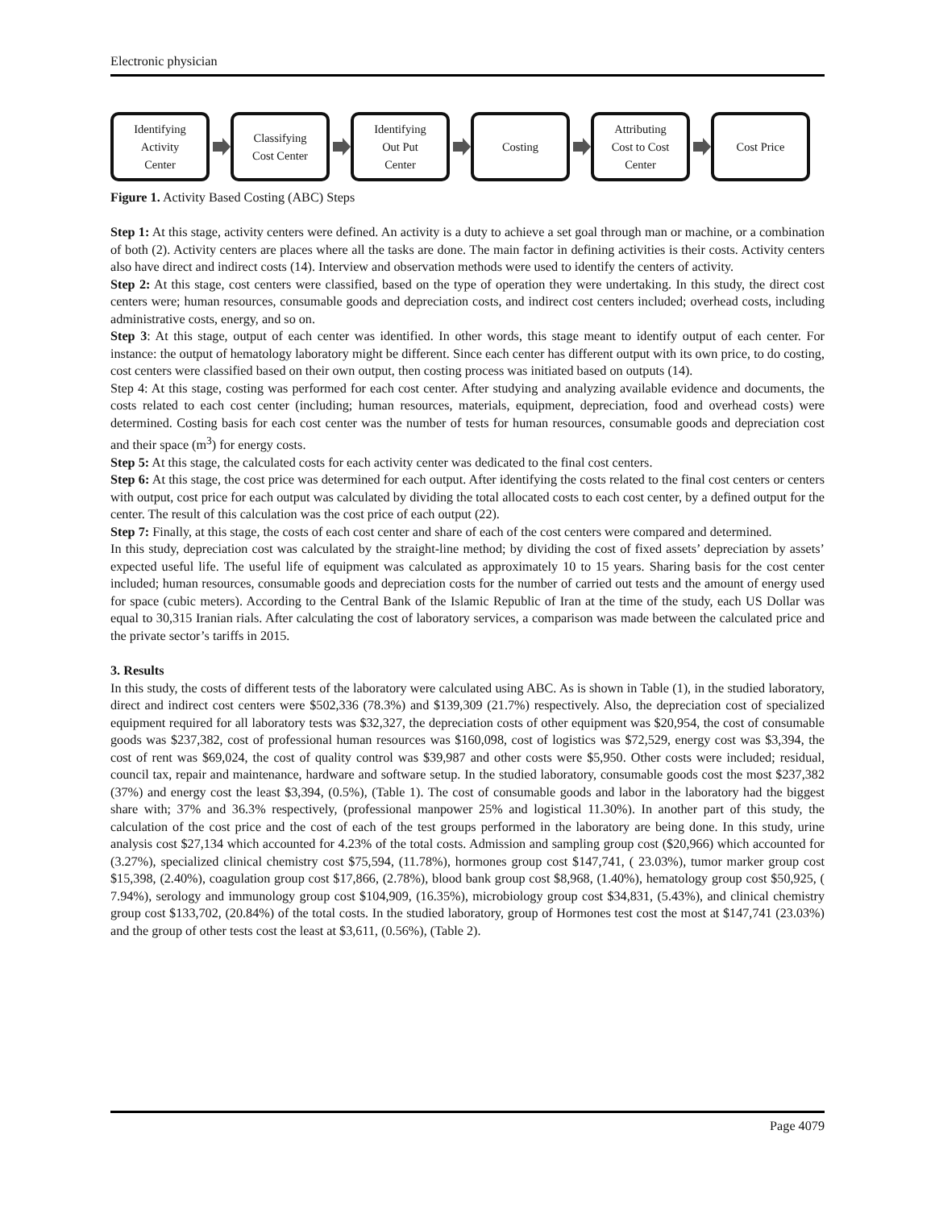Electronic physician
Identifying
Activity
Center
Classifying
Cost Center
Identifying
Out Put
Center
Costing
Attributing
Cost to Cost
Center
Cost Price
Figure 1. Activity Based Costing (ABC) Steps
Step 1: At this stage, activity centers were defined. An activity is a duty to achieve a set goal through man or machine, or a combination of both (2). Activity centers are places where all the tasks are done. The main factor in defining activities is their costs. Activity centers also have direct and indirect costs (14). Interview and observation methods were used to identify the centers of activity.
Step 2: At this stage, cost centers were classified, based on the type of operation they were undertaking. In this study, the direct cost centers were; human resources, consumable goods and depreciation costs, and indirect cost centers included; overhead costs, including administrative costs, energy, and so on.
Step 3: At this stage, output of each center was identified. In other words, this stage meant to identify output of each center. For instance: the output of hematology laboratory might be different. Since each center has different output with its own price, to do costing, cost centers were classified based on their own output, then costing process was initiated based on outputs (14).
Step 4: At this stage, costing was performed for each cost center. After studying and analyzing available evidence and documents, the costs related to each cost center (including; human resources, materials, equipment, depreciation, food and overhead costs) were determined. Costing basis for each cost center was the number of tests for human resources, consumable goods and depreciation cost and their space (m<sup>3</sup>) for energy costs.
Step 5: At this stage, the calculated costs for each activity center was dedicated to the final cost centers.
Step 6: At this stage, the cost price was determined for each output. After identifying the costs related to the final cost centers or centers with output, cost price for each output was calculated by dividing the total allocated costs to each cost center, by a defined output for the center. The result of this calculation was the cost price of each output (22).
Step 7: Finally, at this stage, the costs of each cost center and share of each of the cost centers were compared and determined.
In this study, depreciation cost was calculated by the straight-line method; by dividing the cost of fixed assets’ depreciation by assets’ expected useful life. The useful life of equipment was calculated as approximately 10 to 15 years. Sharing basis for the cost center included; human resources, consumable goods and depreciation costs for the number of carried out tests and the amount of energy used for space (cubic meters). According to the Central Bank of the Islamic Republic of Iran at the time of the study, each US Dollar was equal to 30,315 Iranian rials. After calculating the cost of laboratory services, a comparison was made between the calculated price and the private sector’s tariffs in 2015.
3. Results
In this study, the costs of different tests of the laboratory were calculated using ABC. As is shown in Table (1), in the studied laboratory, direct and indirect cost centers were $502,336 (78.3%) and $139,309 (21.7%) respectively. Also, the depreciation cost of specialized equipment required for all laboratory tests was $32,327, the depreciation costs of other equipment was $20,954, the cost of consumable goods was $237,382, cost of professional human resources was $160,098, cost of logistics was $72,529, energy cost was $3,394, the cost of rent was $69,024, the cost of quality control was $39,987 and other costs were $5,950. Other costs were included; residual, council tax, repair and maintenance, hardware and software setup. In the studied laboratory, consumable goods cost the most $237,382 (37%) and energy cost the least $3,394, (0.5%), (Table 1). The cost of consumable goods and labor in the laboratory had the biggest share with; 37% and 36.3% respectively, (professional manpower 25% and logistical 11.30%). In another part of this study, the calculation of the cost price and the cost of each of the test groups performed in the laboratory are being done. In this study, urine analysis cost $27,134 which accounted for 4.23% of the total costs. Admission and sampling group cost ($20,966) which accounted for (3.27%), specialized clinical chemistry cost $75,594, (11.78%), hormones group cost $147,741, ( 23.03%), tumor marker group cost $15,398, (2.40%), coagulation group cost $17,866, (2.78%), blood bank group cost $8,968, (1.40%), hematology group cost $50,925, ( 7.94%), serology and immunology group cost $104,909, (16.35%), microbiology group cost $34,831, (5.43%), and clinical chemistry group cost $133,702, (20.84%) of the total costs. In the studied laboratory, group of Hormones test cost the most at $147,741 (23.03%) and the group of other tests cost the least at $3,611, (0.56%), (Table 2).
Page 4079